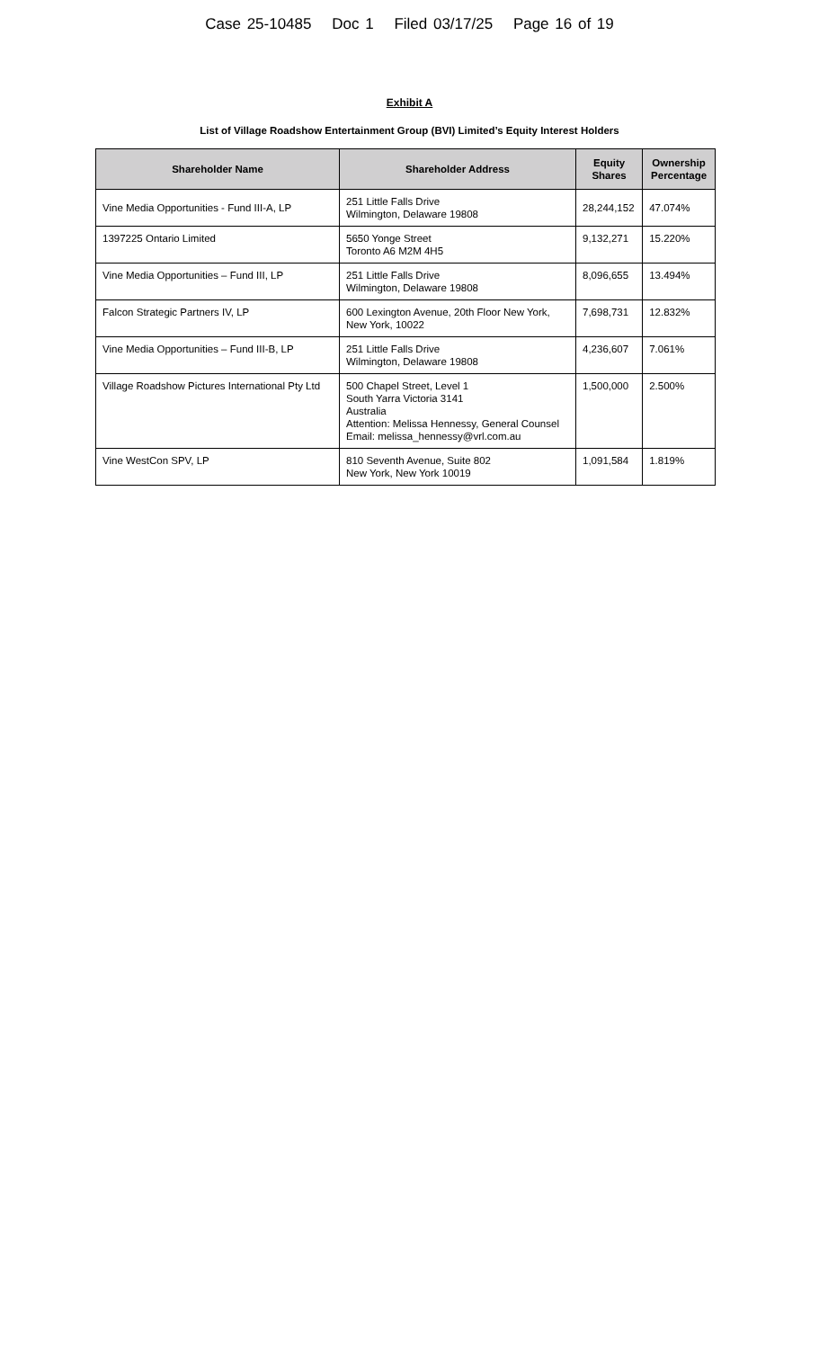Case 25-10485 Doc 1 Filed 03/17/25 Page 16 of 19
Exhibit A
List of Village Roadshow Entertainment Group (BVI) Limited’s Equity Interest Holders
| Shareholder Name | Shareholder Address | Equity Shares | Ownership Percentage |
| --- | --- | --- | --- |
| Vine Media Opportunities - Fund III-A, LP | 251 Little Falls Drive Wilmington, Delaware 19808 | 28,244,152 | 47.074% |
| 1397225 Ontario Limited | 5650 Yonge Street Toronto A6 M2M 4H5 | 9,132,271 | 15.220% |
| Vine Media Opportunities – Fund III, LP | 251 Little Falls Drive Wilmington, Delaware 19808 | 8,096,655 | 13.494% |
| Falcon Strategic Partners IV, LP | 600 Lexington Avenue, 20th Floor New York, New York, 10022 | 7,698,731 | 12.832% |
| Vine Media Opportunities – Fund III-B, LP | 251 Little Falls Drive Wilmington, Delaware 19808 | 4,236,607 | 7.061% |
| Village Roadshow Pictures International Pty Ltd | 500 Chapel Street, Level 1 South Yarra Victoria 3141 Australia Attention: Melissa Hennessy, General Counsel Email: melissa_hennessy@vrl.com.au | 1,500,000 | 2.500% |
| Vine WestCon SPV, LP | 810 Seventh Avenue, Suite 802 New York, New York 10019 | 1,091,584 | 1.819% |